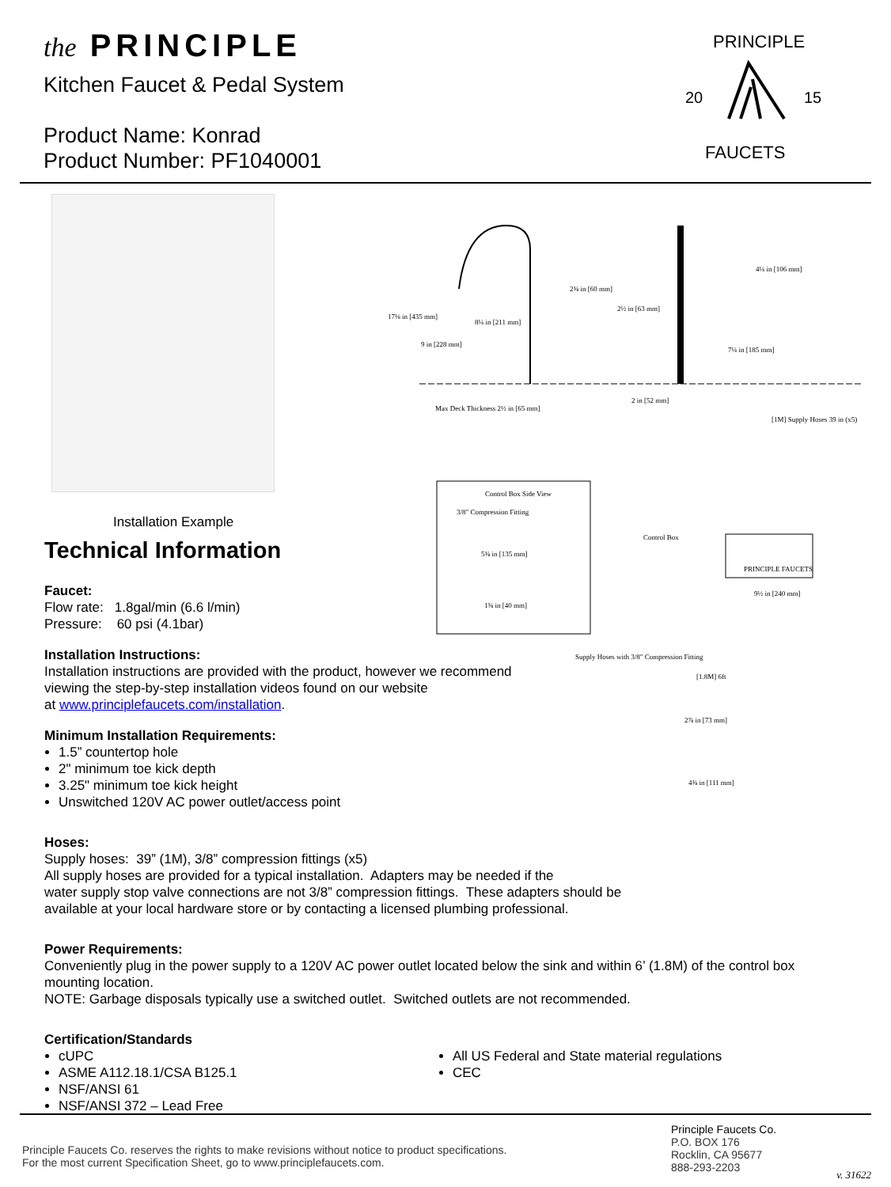the PRINCIPLE
Kitchen Faucet & Pedal System
Product Name: Konrad
Product Number: PF1040001
20
15
PRINCIPLE
FAUCETS
Installation Example
17⅛ in [435 mm]
2⅜ in [60 mm]
2½ in [63 mm]
4¼ in [106 mm]
8¼ in [211 mm]
9 in [228 mm]
7¼ in [185 mm]
Max Deck Thickness 2½ in [65 mm]
2 in [52 mm]
[1M] Supply Hoses 39 in (x5)
Control Box Side View
3/8" Compression Fitting
5⅜ in [135 mm]
1⅝ in [40 mm]
Control Box
PRINCIPLE FAUCETS
9½ in [240 mm]
Supply Hoses with 3/8" Compression Fitting
[1.8M] 6ft
2⅞ in [73 mm]
4⅜ in [111 mm]
Technical Information
Faucet:
Flow rate: 1.8gal/min (6.6 l/min)
Pressure: 60 psi (4.1bar)
Installation Instructions:
Installation instructions are provided with the product, however we recommend
viewing the step-by-step installation videos found on our website
at www.principlefaucets.com/installation.
Minimum Installation Requirements:
1.5” countertop hole
2" minimum toe kick depth
3.25" minimum toe kick height
Unswitched 120V AC power outlet/access point
Hoses:
Supply hoses: 39” (1M), 3/8” compression fittings (x5)
All supply hoses are provided for a typical installation. Adapters may be needed if the
water supply stop valve connections are not 3/8” compression fittings. These adapters should be
available at your local hardware store or by contacting a licensed plumbing professional.
Power Requirements:
Conveniently plug in the power supply to a 120V AC power outlet located below the sink and within 6’ (1.8M) of the control box mounting location.
NOTE: Garbage disposals typically use a switched outlet. Switched outlets are not recommended.
Certification/Standards
cUPC
ASME A112.18.1/CSA B125.1
NSF/ANSI 61
NSF/ANSI 372 – Lead Free
All US Federal and State material regulations
CEC
Principle Faucets Co. reserves the rights to make revisions without notice to product specifications.
For the most current Specification Sheet, go to www.principlefaucets.com.
Principle Faucets Co.
P.O. BOX 176
Rocklin, CA 95677
888-293-2203
v. 31622